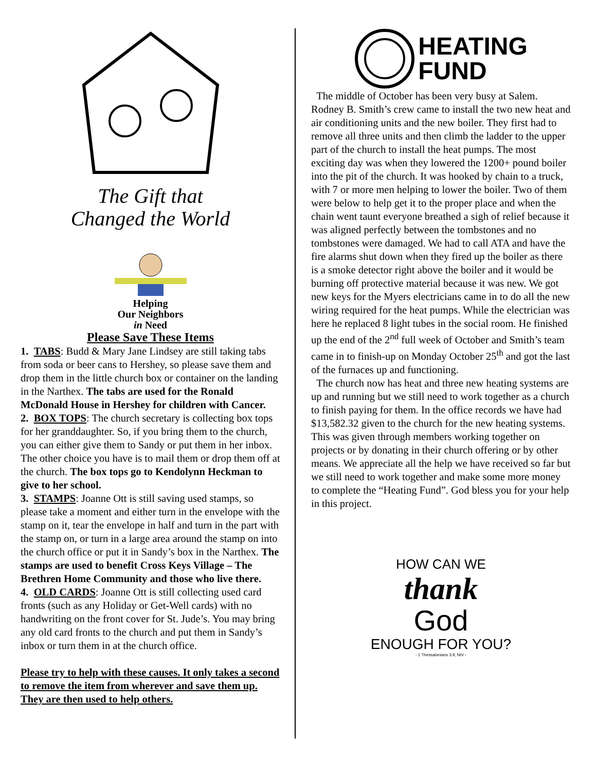The Gift that
Changed the World
Helping
Our Neighbors
in Need
Please Save These Items
1. TABS: Budd & Mary Jane Lindsey are still taking tabs from soda or beer cans to Hershey, so please save them and drop them in the little church box or container on the landing in the Narthex. The tabs are used for the Ronald McDonald House in Hershey for children with Cancer.
2. BOX TOPS: The church secretary is collecting box tops for her granddaughter. So, if you bring them to the church, you can either give them to Sandy or put them in her inbox. The other choice you have is to mail them or drop them off at the church. The box tops go to Kendolynn Heckman to give to her school.
3. STAMPS: Joanne Ott is still saving used stamps, so please take a moment and either turn in the envelope with the stamp on it, tear the envelope in half and turn in the part with the stamp on, or turn in a large area around the stamp on into the church office or put it in Sandy’s box in the Narthex. The stamps are used to benefit Cross Keys Village – The Brethren Home Community and those who live there.
4. OLD CARDS: Joanne Ott is still collecting used card fronts (such as any Holiday or Get-Well cards) with no handwriting on the front cover for St. Jude’s. You may bring any old card fronts to the church and put them in Sandy’s inbox or turn them in at the church office.
Please try to help with these causes. It only takes a second to remove the item from wherever and save them up. They are then used to help others.
HEATING
FUND
The middle of October has been very busy at Salem. Rodney B. Smith’s crew came to install the two new heat and air conditioning units and the new boiler. They first had to remove all three units and then climb the ladder to the upper part of the church to install the heat pumps. The most exciting day was when they lowered the 1200+ pound boiler into the pit of the church. It was hooked by chain to a truck, with 7 or more men helping to lower the boiler. Two of them were below to help get it to the proper place and when the chain went taunt everyone breathed a sigh of relief because it was aligned perfectly between the tombstones and no tombstones were damaged. We had to call ATA and have the fire alarms shut down when they fired up the boiler as there is a smoke detector right above the boiler and it would be burning off protective material because it was new. We got new keys for the Myers electricians came in to do all the new wiring required for the heat pumps. While the electrician was here he replaced 8 light tubes in the social room. He finished up the end of the 2<sup>nd</sup> full week of October and Smith’s team came in to finish-up on Monday October 25<sup>th</sup> and got the last of the furnaces up and functioning.
The church now has heat and three new heating systems are up and running but we still need to work together as a church to finish paying for them. In the office records we have had $13,582.32 given to the church for the new heating systems. This was given through members working together on projects or by donating in their church offering or by other means. We appreciate all the help we have received so far but we still need to work together and make some more money to complete the “Heating Fund”. God bless you for your help in this project.
HOW CAN WE
thank
God
ENOUGH FOR YOU?
- 1 Thessalonians 3:9, NIV -